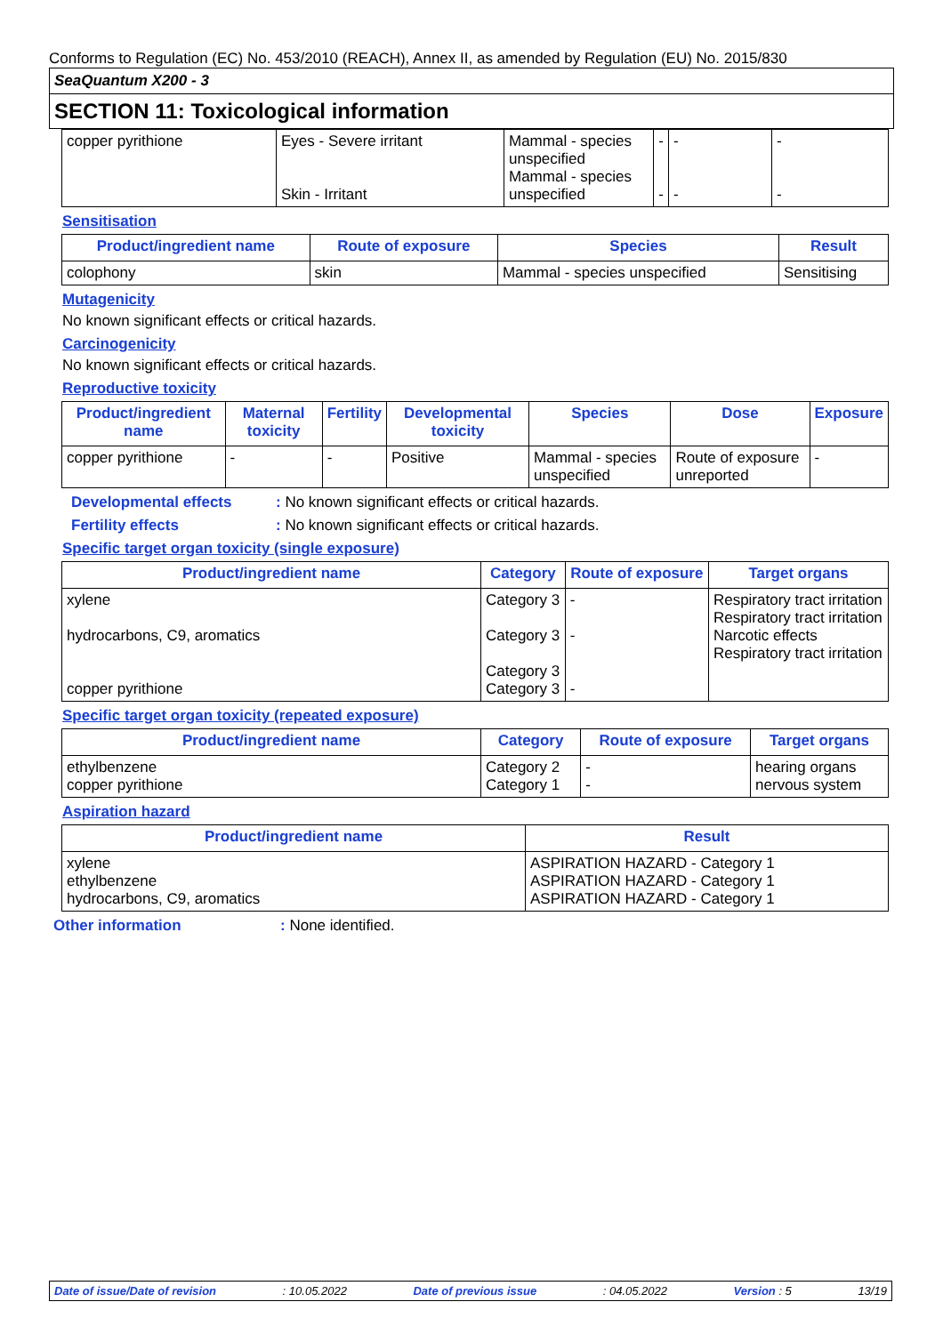Conforms to Regulation (EC) No. 453/2010 (REACH), Annex II, as amended by Regulation (EU) No. 2015/830
SeaQuantum X200 - 3
SECTION 11: Toxicological information
| copper pyrithione | Eyes - Severe irritant Skin - Irritant | Mammal - species unspecified Mammal - species unspecified | - - | - - | - - |
Sensitisation
| Product/ingredient name | Route of exposure | Species | Result |
| --- | --- | --- | --- |
| colophony | skin | Mammal - species unspecified | Sensitising |
Mutagenicity
No known significant effects or critical hazards.
Carcinogenicity
No known significant effects or critical hazards.
Reproductive toxicity
| Product/ingredient name | Maternal toxicity | Fertility | Developmental toxicity | Species | Dose | Exposure |
| --- | --- | --- | --- | --- | --- | --- |
| copper pyrithione | - | - | Positive | Mammal - species unspecified | Route of exposure unreported | - |
Developmental effects: No known significant effects or critical hazards.
Fertility effects: No known significant effects or critical hazards.
Specific target organ toxicity (single exposure)
| Product/ingredient name | Category | Route of exposure | Target organs |
| --- | --- | --- | --- |
| xylene hydrocarbons, C9, aromatics copper pyrithione | Category 3 Category 3 Category 3 Category 3 | - - - | Respiratory tract irritation Respiratory tract irritation Narcotic effects Respiratory tract irritation |
Specific target organ toxicity (repeated exposure)
| Product/ingredient name | Category | Route of exposure | Target organs |
| --- | --- | --- | --- |
| ethylbenzene copper pyrithione | Category 2 Category 1 | - - | hearing organs nervous system |
Aspiration hazard
| Product/ingredient name | Result |
| --- | --- |
| xylene ethylbenzene hydrocarbons, C9, aromatics | ASPIRATION HAZARD - Category 1 ASPIRATION HAZARD - Category 1 ASPIRATION HAZARD - Category 1 |
Other information: None identified.
Date of issue/Date of revision: 10.05.2022 Date of previous issue: 04.05.2022 Version : 5 13/19